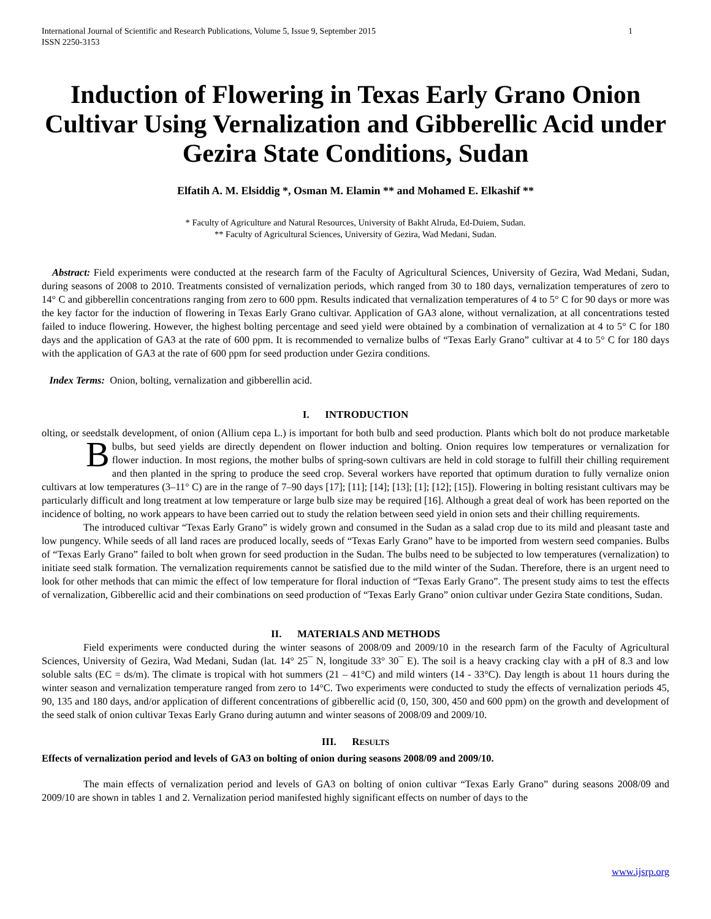International Journal of Scientific and Research Publications, Volume 5, Issue 9, September 2015
ISSN 2250-3153
1
Induction of Flowering in Texas Early Grano Onion Cultivar Using Vernalization and Gibberellic Acid under Gezira State Conditions, Sudan
Elfatih A. M. Elsiddig *, Osman M. Elamin ** and Mohamed E. Elkashif **
* Faculty of Agriculture and Natural Resources, University of Bakht Alruda, Ed-Duiem, Sudan.
** Faculty of Agricultural Sciences, University of Gezira, Wad Medani, Sudan.
Abstract: Field experiments were conducted at the research farm of the Faculty of Agricultural Sciences, University of Gezira, Wad Medani, Sudan, during seasons of 2008 to 2010. Treatments consisted of vernalization periods, which ranged from 30 to 180 days, vernalization temperatures of zero to 14° C and gibberellin concentrations ranging from zero to 600 ppm. Results indicated that vernalization temperatures of 4 to 5° C for 90 days or more was the key factor for the induction of flowering in Texas Early Grano cultivar. Application of GA3 alone, without vernalization, at all concentrations tested failed to induce flowering. However, the highest bolting percentage and seed yield were obtained by a combination of vernalization at 4 to 5° C for 180 days and the application of GA3 at the rate of 600 ppm. It is recommended to vernalize bulbs of “Texas Early Grano” cultivar at 4 to 5° C for 180 days with the application of GA3 at the rate of 600 ppm for seed production under Gezira conditions.
Index Terms: Onion, bolting, vernalization and gibberellin acid.
I. INTRODUCTION
olting, or seedstalk development, of onion (Allium cepa L.) is important for both bulb and seed production. Plants which bolt do not produce marketable bulbs, but seed yields are directly dependent on flower induction and bolting. Onion requires low temperatures or B vernalization for flower induction. In most regions, the mother bulbs of spring-sown cultivars are held in cold storage to fulfill their chilling requirement and then planted in the spring to produce the seed crop. Several workers have reported that optimum duration to fully vernalize onion cultivars at low temperatures (3–11° C) are in the range of 7–90 days [17]; [11]; [14]; [13]; [1]; [12]; [15]). Flowering in bolting resistant cultivars may be particularly difficult and long treatment at low temperature or large bulb size may be required [16]. Although a great deal of work has been reported on the incidence of bolting, no work appears to have been carried out to study the relation between seed yield in onion sets and their chilling requirements.
The introduced cultivar “Texas Early Grano” is widely grown and consumed in the Sudan as a salad crop due to its mild and pleasant taste and low pungency. While seeds of all land races are produced locally, seeds of “Texas Early Grano” have to be imported from western seed companies. Bulbs of “Texas Early Grano” failed to bolt when grown for seed production in the Sudan. The bulbs need to be subjected to low temperatures (vernalization) to initiate seed stalk formation. The vernalization requirements cannot be satisfied due to the mild winter of the Sudan. Therefore, there is an urgent need to look for other methods that can mimic the effect of low temperature for floral induction of “Texas Early Grano”. The present study aims to test the effects of vernalization, Gibberellic acid and their combinations on seed production of “Texas Early Grano” onion cultivar under Gezira State conditions, Sudan.
II. MATERIALS AND METHODS
Field experiments were conducted during the winter seasons of 2008/09 and 2009/10 in the research farm of the Faculty of Agricultural Sciences, University of Gezira, Wad Medani, Sudan (lat. 14° 25¯ N, longitude 33° 30¯ E). The soil is a heavy cracking clay with a pH of 8.3 and low soluble salts (EC = ds/m). The climate is tropical with hot summers (21 – 41°C) and mild winters (14 - 33°C). Day length is about 11 hours during the winter season and vernalization temperature ranged from zero to 14°C. Two experiments were conducted to study the effects of vernalization periods 45, 90, 135 and 180 days, and/or application of different concentrations of gibberellic acid (0, 150, 300, 450 and 600 ppm) on the growth and development of the seed stalk of onion cultivar Texas Early Grano during autumn and winter seasons of 2008/09 and 2009/10.
III. RESULTS
Effects of vernalization period and levels of GA3 on bolting of onion during seasons 2008/09 and 2009/10.
The main effects of vernalization period and levels of GA3 on bolting of onion cultivar “Texas Early Grano” during seasons 2008/09 and 2009/10 are shown in tables 1 and 2. Vernalization period manifested highly significant effects on number of days to the
www.ijsrp.org